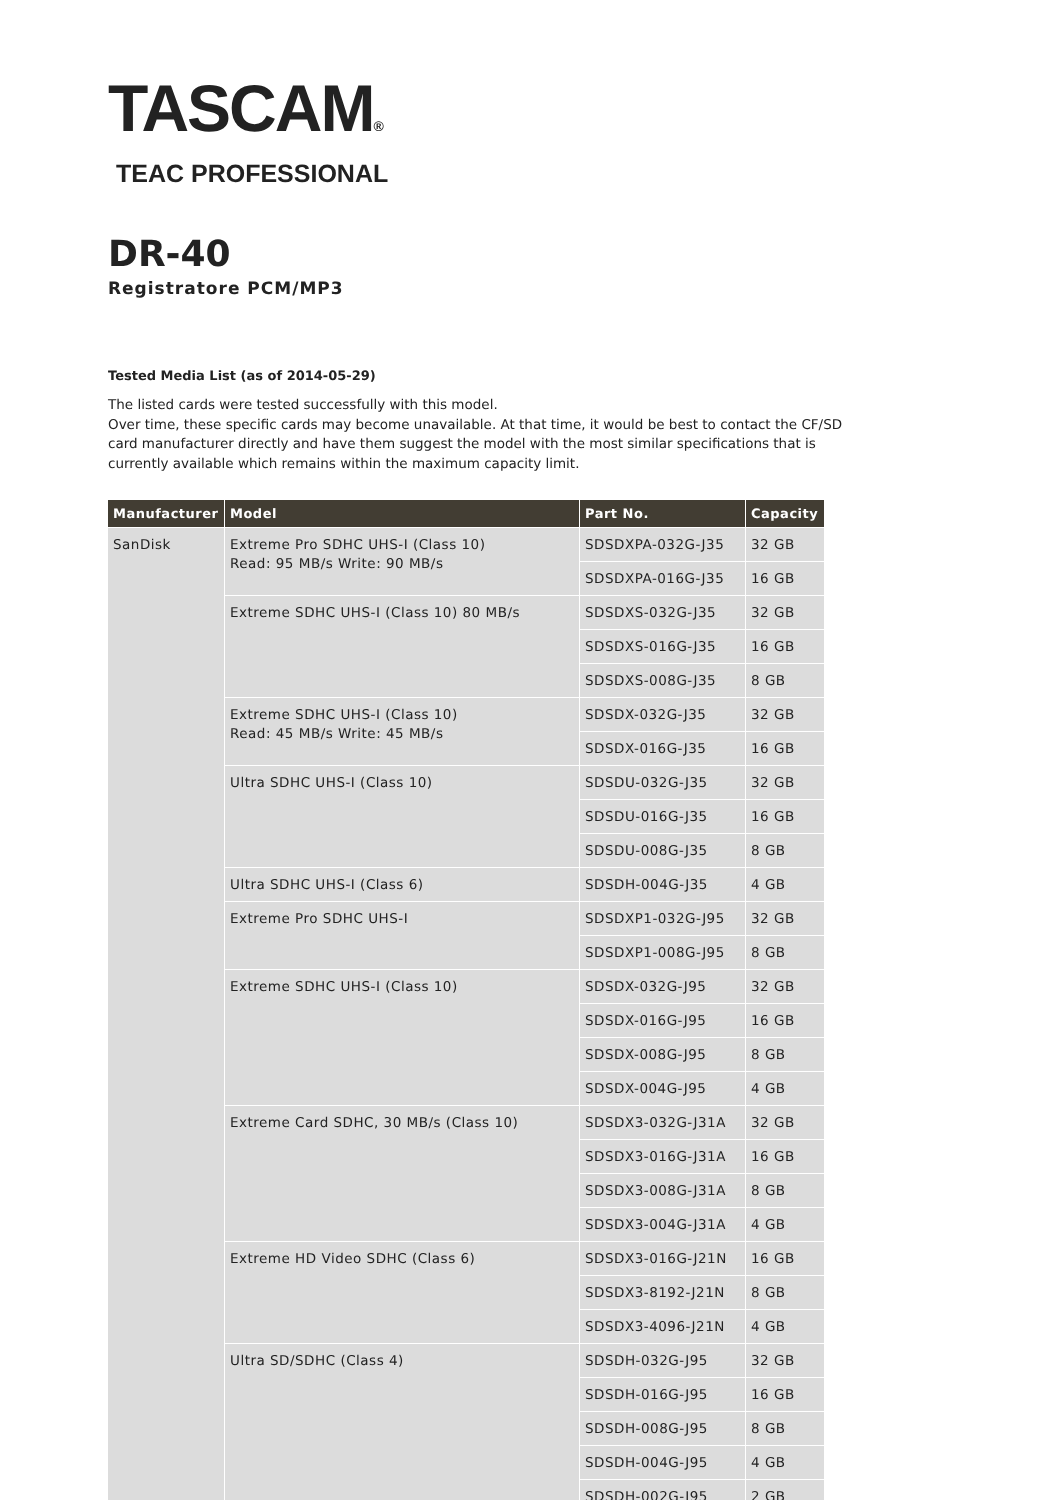TASCAM®
TEAC PROFESSIONAL
DR-40
Registratore PCM/MP3
Tested Media List (as of 2014-05-29)
The listed cards were tested successfully with this model.
Over time, these specific cards may become unavailable. At that time, it would be best to contact the CF/SD card manufacturer directly and have them suggest the model with the most similar specifications that is currently available which remains within the maximum capacity limit.
| Manufacturer | Model | Part No. | Capacity |
| --- | --- | --- | --- |
| SanDisk | Extreme Pro SDHC UHS-I (Class 10) Read: 95 MB/s Write: 90 MB/s | SDSDXPA-032G-J35 | 32 GB |
| | | SDSDXPA-016G-J35 | 16 GB |
| | Extreme SDHC UHS-I (Class 10) 80 MB/s | SDSDXS-032G-J35 | 32 GB |
| | | SDSDXS-016G-J35 | 16 GB |
| | | SDSDXS-008G-J35 | 8 GB |
| | Extreme SDHC UHS-I (Class 10) Read: 45 MB/s Write: 45 MB/s | SDSDX-032G-J35 | 32 GB |
| | | SDSDX-016G-J35 | 16 GB |
| | Ultra SDHC UHS-I (Class 10) | SDSDU-032G-J35 | 32 GB |
| | | SDSDU-016G-J35 | 16 GB |
| | | SDSDU-008G-J35 | 8 GB |
| | Ultra SDHC UHS-I (Class 6) | SDSDH-004G-J35 | 4 GB |
| | Extreme Pro SDHC UHS-I | SDSDXP1-032G-J95 | 32 GB |
| | | SDSDXP1-008G-J95 | 8 GB |
| | Extreme SDHC UHS-I (Class 10) | SDSDX-032G-J95 | 32 GB |
| | | SDSDX-016G-J95 | 16 GB |
| | | SDSDX-008G-J95 | 8 GB |
| | | SDSDX-004G-J95 | 4 GB |
| | Extreme Card SDHC, 30 MB/s (Class 10) | SDSDX3-032G-J31A | 32 GB |
| | | SDSDX3-016G-J31A | 16 GB |
| | | SDSDX3-008G-J31A | 8 GB |
| | | SDSDX3-004G-J31A | 4 GB |
| | Extreme HD Video SDHC (Class 6) | SDSDX3-016G-J21N | 16 GB |
| | | SDSDX3-8192-J21N | 8 GB |
| | | SDSDX3-4096-J21N | 4 GB |
| | Ultra SD/SDHC (Class 4) | SDSDH-032G-J95 | 32 GB |
| | | SDSDH-016G-J95 | 16 GB |
| | | SDSDH-008G-J95 | 8 GB |
| | | SDSDH-004G-J95 | 4 GB |
| | | SDSDH-002G-J95 | 2 GB |